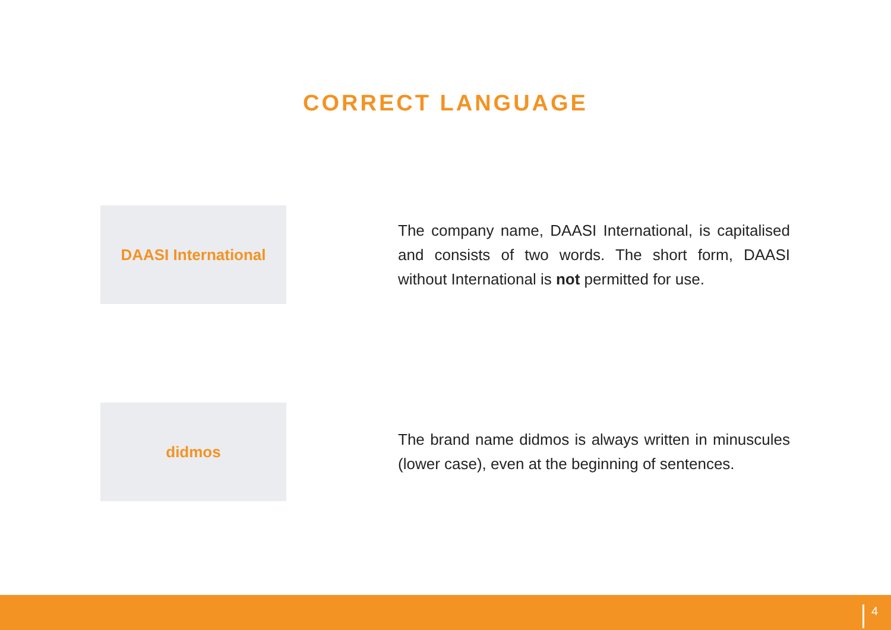CORRECT LANGUAGE
DAASI International
The company name, DAASI International, is capitalised and consists of two words. The short form, DAASI without International is not permitted for use.
didmos
The brand name didmos is always written in minuscules (lower case), even at the beginning of sentences.
4